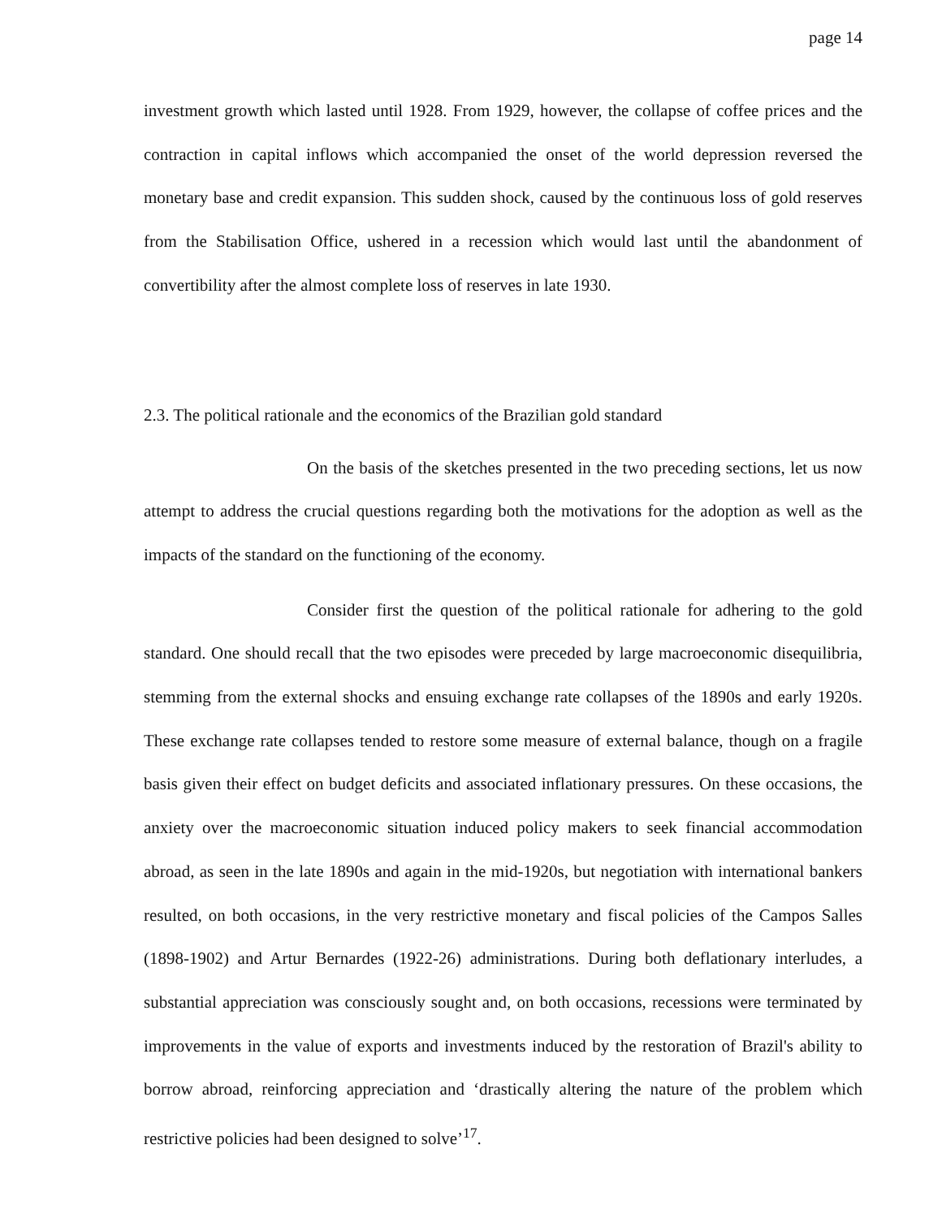page 14
investment growth which lasted until 1928. From 1929, however, the collapse of coffee prices and the contraction in capital inflows which accompanied the onset of the world depression reversed the monetary base and credit expansion. This sudden shock, caused by the continuous loss of gold reserves from the Stabilisation Office, ushered in a recession which would last until the abandonment of convertibility after the almost complete loss of reserves in late 1930.
2.3. The political rationale and the economics of the Brazilian gold standard
On the basis of the sketches presented in the two preceding sections, let us now attempt to address the crucial questions regarding both the motivations for the adoption as well as the impacts of the standard on the functioning of the economy.
Consider first the question of the political rationale for adhering to the gold standard. One should recall that the two episodes were preceded by large macroeconomic disequilibria, stemming from the external shocks and ensuing exchange rate collapses of the 1890s and early 1920s. These exchange rate collapses tended to restore some measure of external balance, though on a fragile basis given their effect on budget deficits and associated inflationary pressures. On these occasions, the anxiety over the macroeconomic situation induced policy makers to seek financial accommodation abroad, as seen in the late 1890s and again in the mid-1920s, but negotiation with international bankers resulted, on both occasions, in the very restrictive monetary and fiscal policies of the Campos Salles (1898-1902) and Artur Bernardes (1922-26) administrations. During both deflationary interludes, a substantial appreciation was consciously sought and, on both occasions, recessions were terminated by improvements in the value of exports and investments induced by the restoration of Brazil's ability to borrow abroad, reinforcing appreciation and ‘drastically altering the nature of the problem which restrictive policies had been designed to solve’<sup>17</sup>.